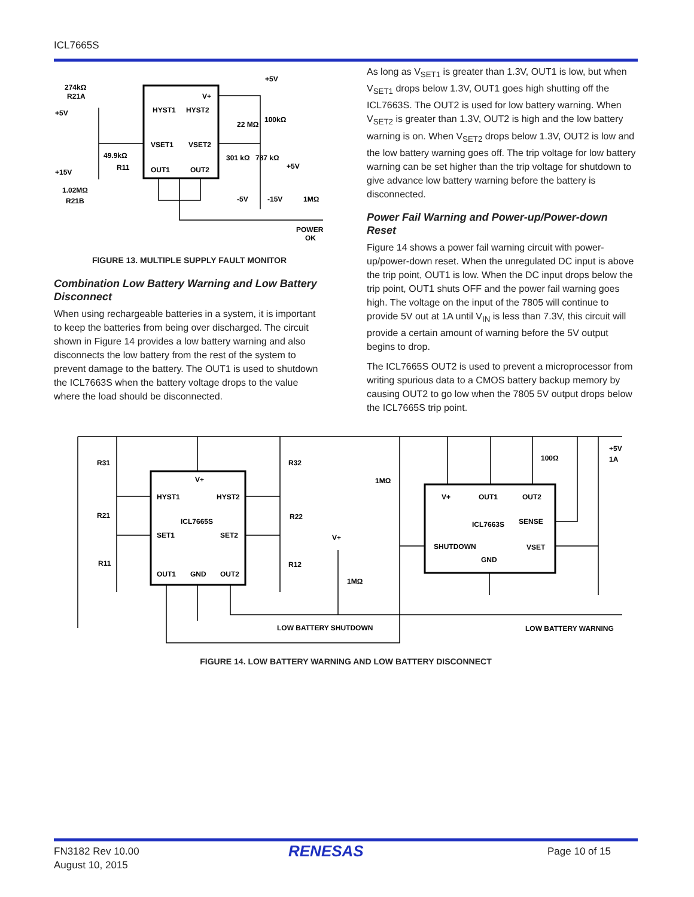ICL7665S
HYST1
HYST2
V+
VSET1
VSET2
OUT1
OUT2
274kΩ
R21A
+5V
49.9kΩ
R11
+15V
1.02MΩ
R21B
+5V
100kΩ
22 MΩ
301 kΩ
787 kΩ
+5V
-5V
-15V
1MΩ
POWER
OK
FIGURE 13. MULTIPLE SUPPLY FAULT MONITOR
Combination Low Battery Warning and Low Battery Disconnect
When using rechargeable batteries in a system, it is important to keep the batteries from being over discharged. The circuit shown in Figure 14 provides a low battery warning and also disconnects the low battery from the rest of the system to prevent damage to the battery. The OUT1 is used to shutdown the ICL7663S when the battery voltage drops to the value where the load should be disconnected.
As long as V<sub>SET1</sub> is greater than 1.3V, OUT1 is low, but when V<sub>SET1</sub> drops below 1.3V, OUT1 goes high shutting off the ICL7663S. The OUT2 is used for low battery warning. When V<sub>SET2</sub> is greater than 1.3V, OUT2 is high and the low battery warning is on. When V<sub>SET2</sub> drops below 1.3V, OUT2 is low and the low battery warning goes off. The trip voltage for low battery warning can be set higher than the trip voltage for shutdown to give advance low battery warning before the battery is disconnected.
Power Fail Warning and Power-up/Power-down Reset
Figure 14 shows a power fail warning circuit with power-up/power-down reset. When the unregulated DC input is above the trip point, OUT1 is low. When the DC input drops below the trip point, OUT1 shuts OFF and the power fail warning goes high. The voltage on the input of the 7805 will continue to provide 5V out at 1A until V<sub>IN</sub> is less than 7.3V, this circuit will provide a certain amount of warning before the 5V output begins to drop.
The ICL7665S OUT2 is used to prevent a microprocessor from writing spurious data to a CMOS battery backup memory by causing OUT2 to go low when the 7805 5V output drops below the ICL7665S trip point.
V+
HYST1
HYST2
ICL7665S
SET1
SET2
OUT1
GND
OUT2
R31
R32
R21
R22
R11
R12
1MΩ
V+
1MΩ
V+
OUT1
OUT2
ICL7663S
SENSE
SHUTDOWN
VSET
GND
100Ω
+5V
1A
LOW BATTERY SHUTDOWN
LOW BATTERY WARNING
FIGURE 14. LOW BATTERY WARNING AND LOW BATTERY DISCONNECT
FN3182 Rev 10.00
August 10, 2015
RENESAS Page 10 of 15